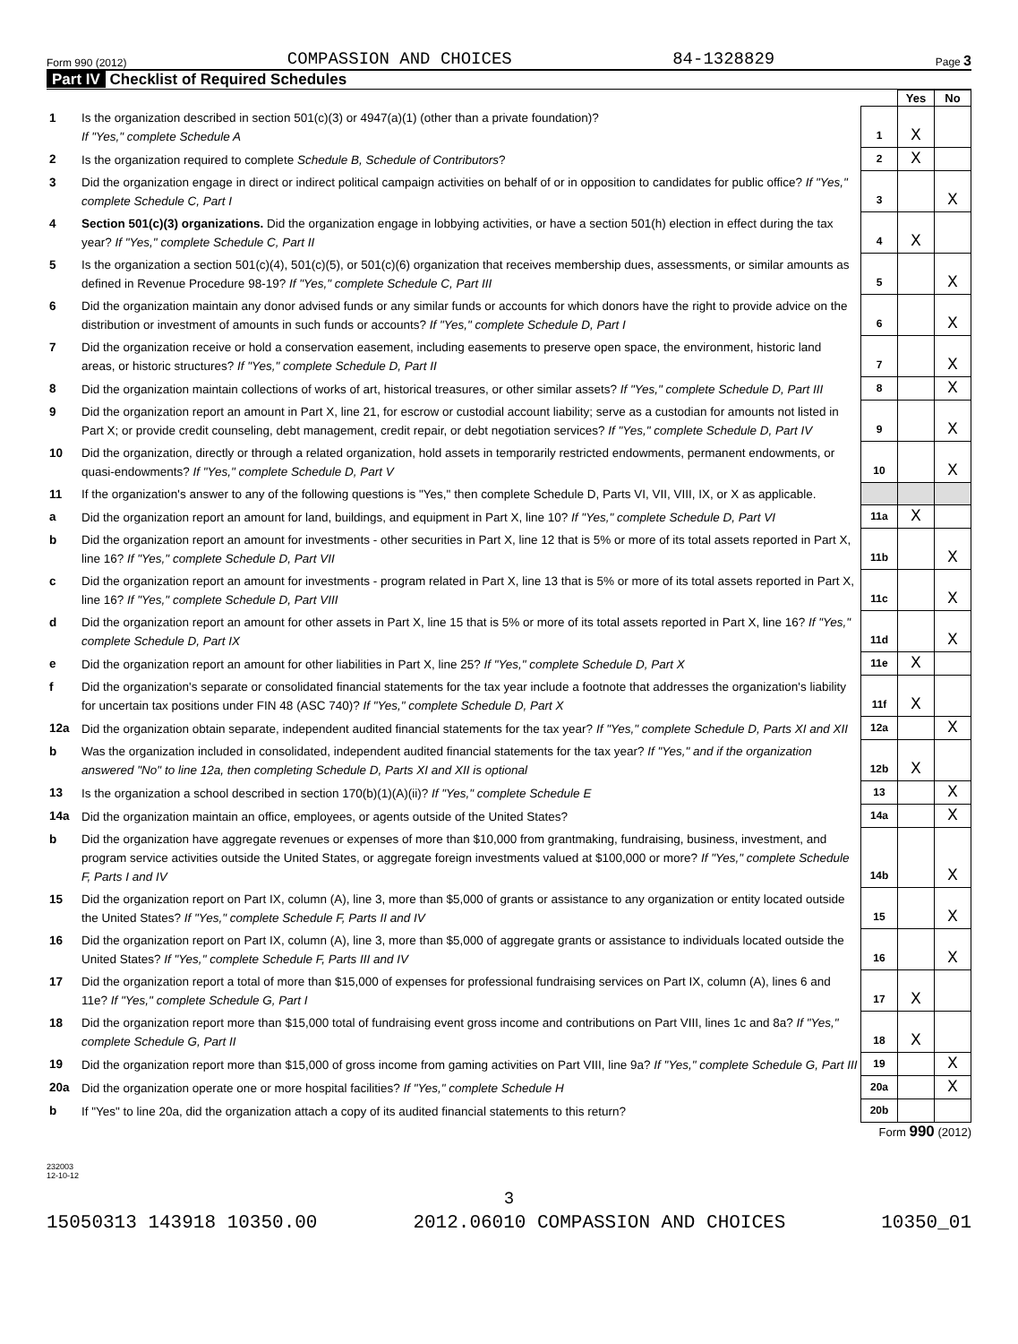Form 990 (2012) COMPASSION AND CHOICES 84-1328829 Page 3
Part IV Checklist of Required Schedules
| | | | Yes | No |
| 1 | Is the organization described in section 501(c)(3) or 4947(a)(1) (other than a private foundation)? If "Yes," complete Schedule A | 1 | X | |
| 2 | Is the organization required to complete Schedule B, Schedule of Contributors ? | 2 | X | |
| 3 | Did the organization engage in direct or indirect political campaign activities on behalf of or in opposition to candidates for public office? If "Yes," complete Schedule C, Part I | 3 | | X |
| 4 | Section 501(c)(3) organizations. Did the organization engage in lobbying activities, or have a section 501(h) election in effect during the tax year? If "Yes," complete Schedule C, Part II | 4 | X | |
| 5 | Is the organization a section 501(c)(4), 501(c)(5), or 501(c)(6) organization that receives membership dues, assessments, or similar amounts as defined in Revenue Procedure 98-19? If "Yes," complete Schedule C, Part III | 5 | | X |
| 6 | Did the organization maintain any donor advised funds or any similar funds or accounts for which donors have the right to provide advice on the distribution or investment of amounts in such funds or accounts? If "Yes," complete Schedule D, Part I | 6 | | X |
| 7 | Did the organization receive or hold a conservation easement, including easements to preserve open space, the environment, historic land areas, or historic structures? If "Yes," complete Schedule D, Part II | 7 | | X |
| 8 | Did the organization maintain collections of works of art, historical treasures, or other similar assets? If "Yes," complete Schedule D, Part III | 8 | | X |
| 9 | Did the organization report an amount in Part X, line 21, for escrow or custodial account liability; serve as a custodian for amounts not listed in Part X; or provide credit counseling, debt management, credit repair, or debt negotiation services? If "Yes," complete Schedule D, Part IV | 9 | | X |
| 10 | Did the organization, directly or through a related organization, hold assets in temporarily restricted endowments, permanent endowments, or quasi-endowments? If "Yes," complete Schedule D, Part V | 10 | | X |
| 11 | If the organization's answer to any of the following questions is "Yes," then complete Schedule D, Parts VI, VII, VIII, IX, or X as applicable. | | | |
| a | Did the organization report an amount for land, buildings, and equipment in Part X, line 10? If "Yes," complete Schedule D, Part VI | 11a | X | |
| b | Did the organization report an amount for investments - other securities in Part X, line 12 that is 5% or more of its total assets reported in Part X, line 16? If "Yes," complete Schedule D, Part VII | 11b | | X |
| c | Did the organization report an amount for investments - program related in Part X, line 13 that is 5% or more of its total assets reported in Part X, line 16? If "Yes," complete Schedule D, Part VIII | 11c | | X |
| d | Did the organization report an amount for other assets in Part X, line 15 that is 5% or more of its total assets reported in Part X, line 16? If "Yes," complete Schedule D, Part IX | 11d | | X |
| e | Did the organization report an amount for other liabilities in Part X, line 25? If "Yes," complete Schedule D, Part X | 11e | X | |
| f | Did the organization's separate or consolidated financial statements for the tax year include a footnote that addresses the organization's liability for uncertain tax positions under FIN 48 (ASC 740)? If "Yes," complete Schedule D, Part X | 11f | X | |
| 12a | Did the organization obtain separate, independent audited financial statements for the tax year? If "Yes," complete Schedule D, Parts XI and XII | 12a | | X |
| b | Was the organization included in consolidated, independent audited financial statements for the tax year? If "Yes," and if the organization answered "No" to line 12a, then completing Schedule D, Parts XI and XII is optional | 12b | X | |
| 13 | Is the organization a school described in section 170(b)(1)(A)(ii)? If "Yes," complete Schedule E | 13 | | X |
| 14a | Did the organization maintain an office, employees, or agents outside of the United States? | 14a | | X |
| b | Did the organization have aggregate revenues or expenses of more than $10,000 from grantmaking, fundraising, business, investment, and program service activities outside the United States, or aggregate foreign investments valued at $100,000 or more? If "Yes," complete Schedule F, Parts I and IV | 14b | | X |
| 15 | Did the organization report on Part IX, column (A), line 3, more than $5,000 of grants or assistance to any organization or entity located outside the United States? If "Yes," complete Schedule F, Parts II and IV | 15 | | X |
| 16 | Did the organization report on Part IX, column (A), line 3, more than $5,000 of aggregate grants or assistance to individuals located outside the United States? If "Yes," complete Schedule F, Parts III and IV | 16 | | X |
| 17 | Did the organization report a total of more than $15,000 of expenses for professional fundraising services on Part IX, column (A), lines 6 and 11e? If "Yes," complete Schedule G, Part I | 17 | X | |
| 18 | Did the organization report more than $15,000 total of fundraising event gross income and contributions on Part VIII, lines 1c and 8a? If "Yes," complete Schedule G, Part II | 18 | X | |
| 19 | Did the organization report more than $15,000 of gross income from gaming activities on Part VIII, line 9a? If "Yes," complete Schedule G, Part III | 19 | | X |
| 20a | Did the organization operate one or more hospital facilities? If "Yes," complete Schedule H | 20a | | X |
| b | If "Yes" to line 20a, did the organization attach a copy of its audited financial statements to this return? | 20b | | |
Form 990 (2012)
232003
12-10-12
3
15050313 143918 10350.00 2012.06010 COMPASSION AND CHOICES 10350_01